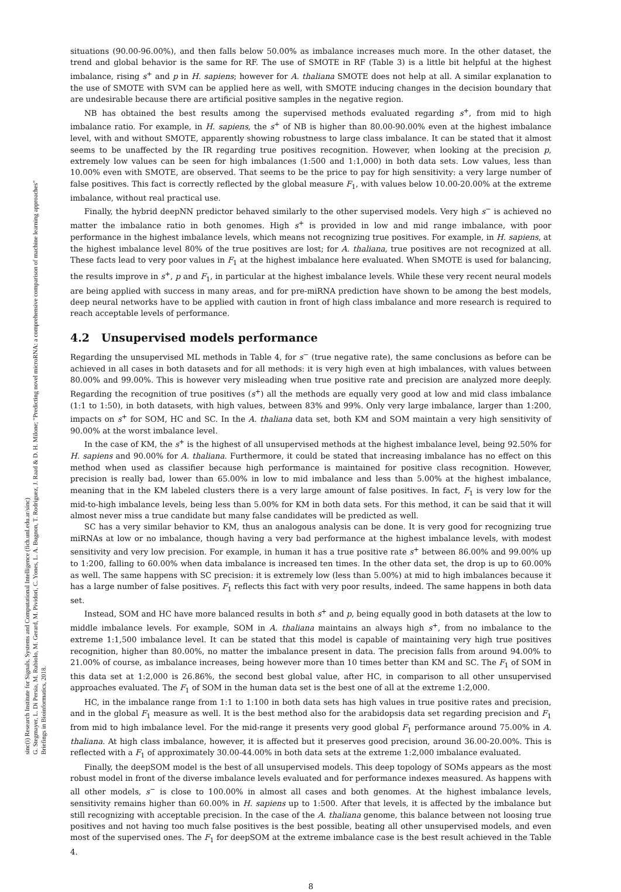sinc(i) Research Institute for Signals, Systems and Computational Intelligence (fich.unl.edu.ar/sinc)
G. Stegmayer, L. Di Persia, M. Rubiolo, M. Gerard, M. Pividori, C. Yones, L. A. Bugnon, T. Rodriguez, J. Raad & D. H. Milone; "Predicting novel microRNA: a comprehensive comparison of machine learning approaches"
Briefings in Bioinformatics, 2018.
situations (90.00-96.00%), and then falls below 50.00% as imbalance increases much more. In the other dataset, the trend and global behavior is the same for RF. The use of SMOTE in RF (Table 3) is a little bit helpful at the highest imbalance, rising s<sup>+</sup> and p in H. sapiens; however for A. thaliana SMOTE does not help at all. A similar explanation to the use of SMOTE with SVM can be applied here as well, with SMOTE inducing changes in the decision boundary that are undesirable because there are artificial positive samples in the negative region.
NB has obtained the best results among the supervised methods evaluated regarding s<sup>+</sup>, from mid to high imbalance ratio. For example, in H. sapiens, the s<sup>+</sup> of NB is higher than 80.00-90.00% even at the highest imbalance level, with and without SMOTE, apparently showing robustness to large class imbalance. It can be stated that it almost seems to be unaffected by the IR regarding true positives recognition. However, when looking at the precision p, extremely low values can be seen for high imbalances (1:500 and 1:1,000) in both data sets. Low values, less than 10.00% even with SMOTE, are observed. That seems to be the price to pay for high sensitivity: a very large number of false positives. This fact is correctly reflected by the global measure F<sub>1</sub>, with values below 10.00-20.00% at the extreme imbalance, without real practical use.
Finally, the hybrid deepNN predictor behaved similarly to the other supervised models. Very high s<sup>−</sup> is achieved no matter the imbalance ratio in both genomes. High s<sup>+</sup> is provided in low and mid range imbalance, with poor performance in the highest imbalance levels, which means not recognizing true positives. For example, in H. sapiens, at the highest imbalance level 80% of the true positives are lost; for A. thaliana, true positives are not recognized at all. These facts lead to very poor values in F<sub>1</sub> at the highest imbalance here evaluated. When SMOTE is used for balancing, the results improve in s<sup>+</sup>, p and F<sub>1</sub>, in particular at the highest imbalance levels. While these very recent neural models are being applied with success in many areas, and for pre-miRNA prediction have shown to be among the best models, deep neural networks have to be applied with caution in front of high class imbalance and more research is required to reach acceptable levels of performance.
4.2 Unsupervised models performance
Regarding the unsupervised ML methods in Table 4, for s<sup>−</sup> (true negative rate), the same conclusions as before can be achieved in all cases in both datasets and for all methods: it is very high even at high imbalances, with values between 80.00% and 99.00%. This is however very misleading when true positive rate and precision are analyzed more deeply. Regarding the recognition of true positives (s<sup>+</sup>) all the methods are equally very good at low and mid class imbalance (1:1 to 1:50), in both datasets, with high values, between 83% and 99%. Only very large imbalance, larger than 1:200, impacts on s<sup>+</sup> for SOM, HC and SC. In the A. thaliana data set, both KM and SOM maintain a very high sensitivity of 90.00% at the worst imbalance level.
In the case of KM, the s<sup>+</sup> is the highest of all unsupervised methods at the highest imbalance level, being 92.50% for H. sapiens and 90.00% for A. thaliana. Furthermore, it could be stated that increasing imbalance has no effect on this method when used as classifier because high performance is maintained for positive class recognition. However, precision is really bad, lower than 65.00% in low to mid imbalance and less than 5.00% at the highest imbalance, meaning that in the KM labeled clusters there is a very large amount of false positives. In fact, F<sub>1</sub> is very low for the mid-to-high imbalance levels, being less than 5.00% for KM in both data sets. For this method, it can be said that it will almost never miss a true candidate but many false candidates will be predicted as well.
SC has a very similar behavior to KM, thus an analogous analysis can be done. It is very good for recognizing true miRNAs at low or no imbalance, though having a very bad performance at the highest imbalance levels, with modest sensitivity and very low precision. For example, in human it has a true positive rate s<sup>+</sup> between 86.00% and 99.00% up to 1:200, falling to 60.00% when data imbalance is increased ten times. In the other data set, the drop is up to 60.00% as well. The same happens with SC precision: it is extremely low (less than 5.00%) at mid to high imbalances because it has a large number of false positives. F<sub>1</sub> reflects this fact with very poor results, indeed. The same happens in both data set.
Instead, SOM and HC have more balanced results in both s<sup>+</sup> and p, being equally good in both datasets at the low to middle imbalance levels. For example, SOM in A. thaliana maintains an always high s<sup>+</sup>, from no imbalance to the extreme 1:1,500 imbalance level. It can be stated that this model is capable of maintaining very high true positives recognition, higher than 80.00%, no matter the imbalance present in data. The precision falls from around 94.00% to 21.00% of course, as imbalance increases, being however more than 10 times better than KM and SC. The F<sub>1</sub> of SOM in this data set at 1:2,000 is 26.86%, the second best global value, after HC, in comparison to all other unsupervised approaches evaluated. The F<sub>1</sub> of SOM in the human data set is the best one of all at the extreme 1:2,000.
HC, in the imbalance range from 1:1 to 1:100 in both data sets has high values in true positive rates and precision, and in the global F<sub>1</sub> measure as well. It is the best method also for the arabidopsis data set regarding precision and F<sub>1</sub> from mid to high imbalance level. For the mid-range it presents very good global F<sub>1</sub> performance around 75.00% in A. thaliana. At high class imbalance, however, it is affected but it preserves good precision, around 36.00-20.00%. This is reflected with a F<sub>1</sub> of approximately 30.00-44.00% in both data sets at the extreme 1:2,000 imbalance evaluated.
Finally, the deepSOM model is the best of all unsupervised models. This deep topology of SOMs appears as the most robust model in front of the diverse imbalance levels evaluated and for performance indexes measured. As happens with all other models, s<sup>−</sup> is close to 100.00% in almost all cases and both genomes. At the highest imbalance levels, sensitivity remains higher than 60.00% in H. sapiens up to 1:500. After that levels, it is affected by the imbalance but still recognizing with acceptable precision. In the case of the A. thaliana genome, this balance between not loosing true positives and not having too much false positives is the best possible, beating all other unsupervised models, and even most of the supervised ones. The F<sub>1</sub> for deepSOM at the extreme imbalance case is the best result achieved in the Table 4.
8